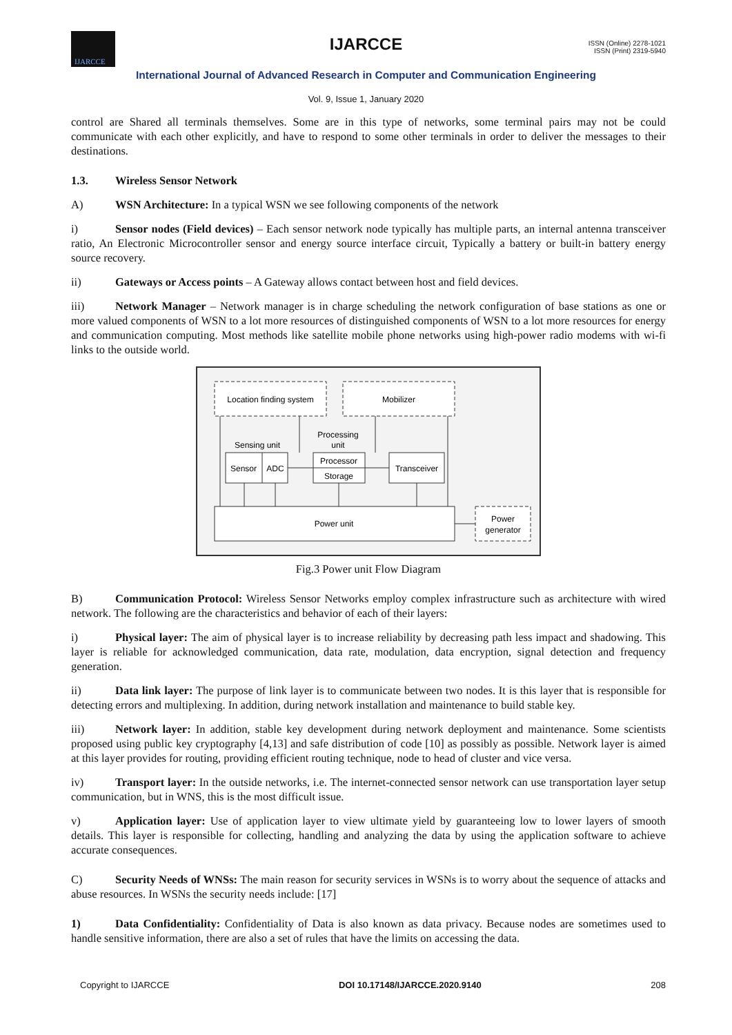IJARCCE
IJARCCE
ISSN (Online) 2278-1021
ISSN (Print) 2319-5940
International Journal of Advanced Research in Computer and Communication Engineering
Vol. 9, Issue 1, January 2020
control are Shared all terminals themselves. Some are in this type of networks, some terminal pairs may not be could communicate with each other explicitly, and have to respond to some other terminals in order to deliver the messages to their destinations.
1.3. Wireless Sensor Network
A) WSN Architecture: In a typical WSN we see following components of the network
i) Sensor nodes (Field devices) – Each sensor network node typically has multiple parts, an internal antenna transceiver ratio, An Electronic Microcontroller sensor and energy source interface circuit, Typically a battery or built-in battery energy source recovery.
ii) Gateways or Access points – A Gateway allows contact between host and field devices.
iii) Network Manager – Network manager is in charge scheduling the network configuration of base stations as one or more valued components of WSN to a lot more resources of distinguished components of WSN to a lot more resources for energy and communication computing. Most methods like satellite mobile phone networks using high-power radio modems with wi-fi links to the outside world.
Location finding system
Mobilizer
Sensing unit
Processing
unit
Sensor
ADC
Processor
Storage
Transceiver
Power unit
Power
generator
Fig.3 Power unit Flow Diagram
B) Communication Protocol: Wireless Sensor Networks employ complex infrastructure such as architecture with wired network. The following are the characteristics and behavior of each of their layers:
i) Physical layer: The aim of physical layer is to increase reliability by decreasing path less impact and shadowing. This layer is reliable for acknowledged communication, data rate, modulation, data encryption, signal detection and frequency generation.
ii) Data link layer: The purpose of link layer is to communicate between two nodes. It is this layer that is responsible for detecting errors and multiplexing. In addition, during network installation and maintenance to build stable key.
iii) Network layer: In addition, stable key development during network deployment and maintenance. Some scientists proposed using public key cryptography [4,13] and safe distribution of code [10] as possibly as possible. Network layer is aimed at this layer provides for routing, providing efficient routing technique, node to head of cluster and vice versa.
iv) Transport layer: In the outside networks, i.e. The internet-connected sensor network can use transportation layer setup communication, but in WNS, this is the most difficult issue.
v) Application layer: Use of application layer to view ultimate yield by guaranteeing low to lower layers of smooth details. This layer is responsible for collecting, handling and analyzing the data by using the application software to achieve accurate consequences.
C) Security Needs of WNSs: The main reason for security services in WSNs is to worry about the sequence of attacks and abuse resources. In WSNs the security needs include: [17]
1) Data Confidentiality: Confidentiality of Data is also known as data privacy. Because nodes are sometimes used to handle sensitive information, there are also a set of rules that have the limits on accessing the data.
Copyright to IJARCCE DOI 10.17148/IJARCCE.2020.9140 208